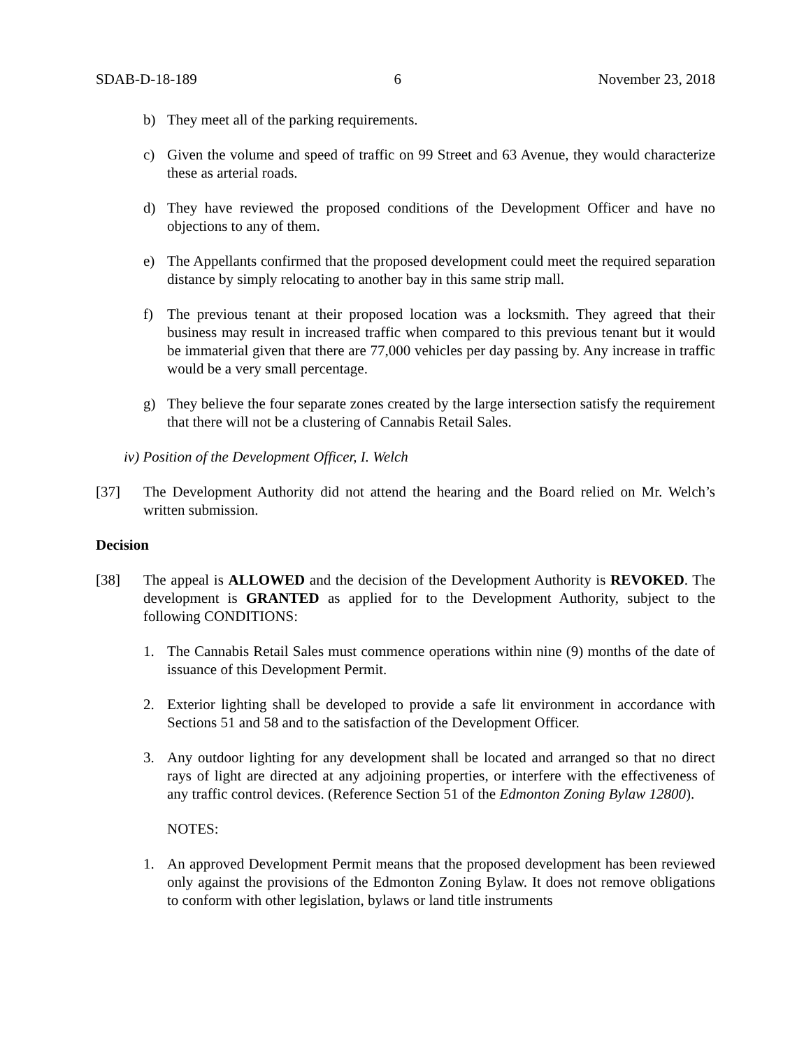SDAB-D-18-189 6 November 23, 2018
b) They meet all of the parking requirements.
c) Given the volume and speed of traffic on 99 Street and 63 Avenue, they would characterize these as arterial roads.
d) They have reviewed the proposed conditions of the Development Officer and have no objections to any of them.
e) The Appellants confirmed that the proposed development could meet the required separation distance by simply relocating to another bay in this same strip mall.
f) The previous tenant at their proposed location was a locksmith. They agreed that their business may result in increased traffic when compared to this previous tenant but it would be immaterial given that there are 77,000 vehicles per day passing by. Any increase in traffic would be a very small percentage.
g) They believe the four separate zones created by the large intersection satisfy the requirement that there will not be a clustering of Cannabis Retail Sales.
iv) Position of the Development Officer, I. Welch
[37] The Development Authority did not attend the hearing and the Board relied on Mr. Welch’s written submission.
Decision
[38] The appeal is ALLOWED and the decision of the Development Authority is REVOKED. The development is GRANTED as applied for to the Development Authority, subject to the following CONDITIONS:
1. The Cannabis Retail Sales must commence operations within nine (9) months of the date of issuance of this Development Permit.
2. Exterior lighting shall be developed to provide a safe lit environment in accordance with Sections 51 and 58 and to the satisfaction of the Development Officer.
3. Any outdoor lighting for any development shall be located and arranged so that no direct rays of light are directed at any adjoining properties, or interfere with the effectiveness of any traffic control devices. (Reference Section 51 of the Edmonton Zoning Bylaw 12800).
NOTES:
1. An approved Development Permit means that the proposed development has been reviewed only against the provisions of the Edmonton Zoning Bylaw. It does not remove obligations to conform with other legislation, bylaws or land title instruments